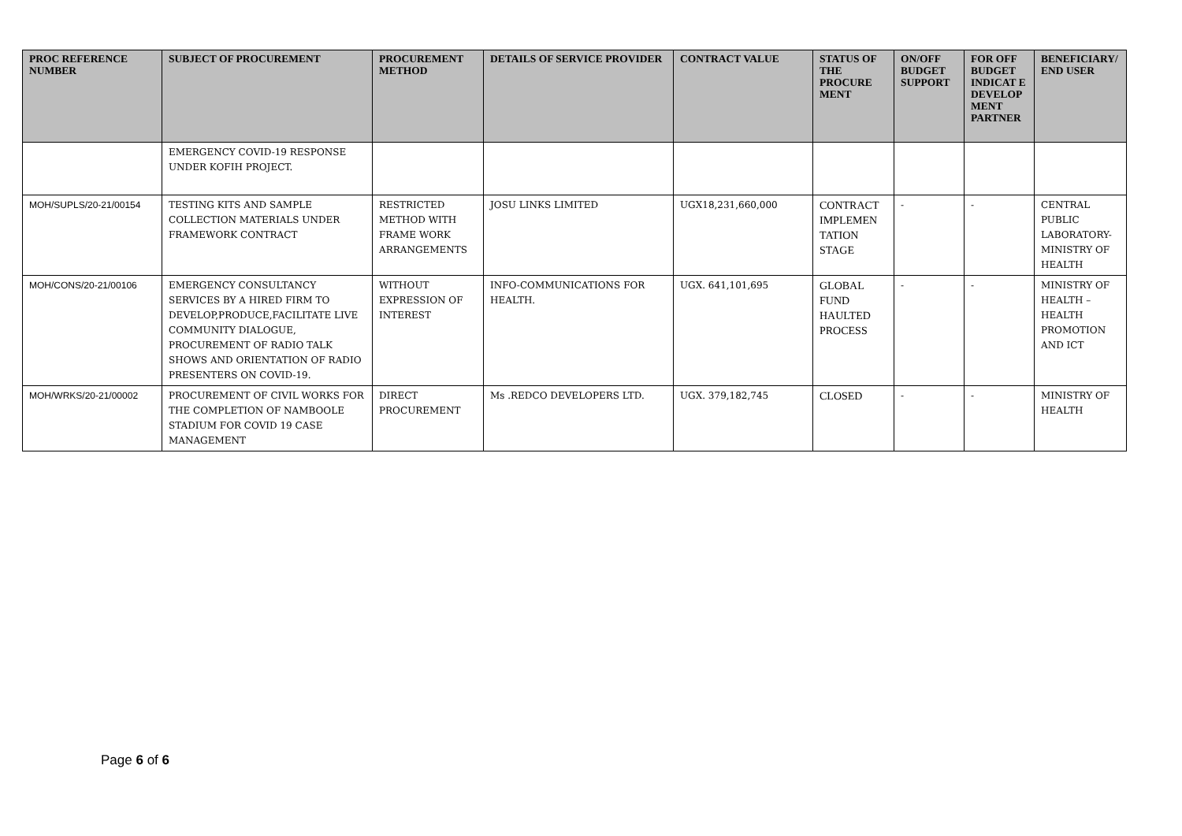| PROC REFERENCE NUMBER | SUBJECT OF PROCUREMENT | PROCUREMENT METHOD | DETAILS OF SERVICE PROVIDER | CONTRACT VALUE | STATUS OF THE PROCURE MENT | ON/OFF BUDGET SUPPORT | FOR OFF BUDGET INDICAT E DEVELOP MENT PARTNER | BENEFICIARY/ END USER |
| --- | --- | --- | --- | --- | --- | --- | --- | --- |
| | EMERGENCY COVID-19 RESPONSE UNDER KOFIH PROJECT. | | | | | | | |
| MOH/SUPLS/20-21/00154 | TESTING KITS AND SAMPLE COLLECTION MATERIALS UNDER FRAMEWORK CONTRACT | RESTRICTED METHOD WITH FRAME WORK ARRANGEMENTS | JOSU LINKS LIMITED | UGX18,231,660,000 | CONTRACT IMPLEMEN TATION STAGE | - | - | CENTRAL PUBLIC LABORATORY- MINISTRY OF HEALTH |
| MOH/CONS/20-21/00106 | EMERGENCY CONSULTANCY SERVICES BY A HIRED FIRM TO DEVELOP,PRODUCE,FACILITATE LIVE COMMUNITY DIALOGUE, PROCUREMENT OF RADIO TALK SHOWS AND ORIENTATION OF RADIO PRESENTERS ON COVID-19. | WITHOUT EXPRESSION OF INTEREST | INFO-COMMUNICATIONS FOR HEALTH. | UGX. 641,101,695 | GLOBAL FUND HAULTED PROCESS | - | - | MINISTRY OF HEALTH – HEALTH PROMOTION AND ICT |
| MOH/WRKS/20-21/00002 | PROCUREMENT OF CIVIL WORKS FOR THE COMPLETION OF NAMBOOLE STADIUM FOR COVID 19 CASE MANAGEMENT | DIRECT PROCUREMENT | Ms .REDCO DEVELOPERS LTD. | UGX. 379,182,745 | CLOSED | - | - | MINISTRY OF HEALTH |
Page 6 of 6